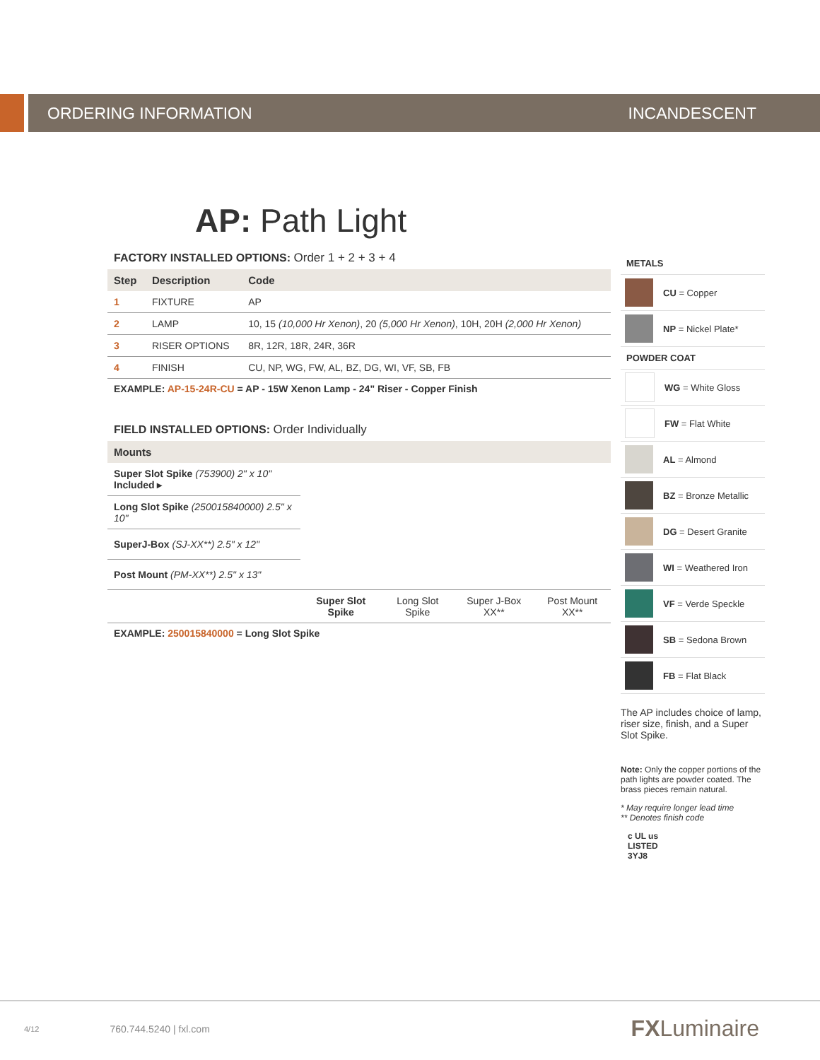ORDERING INFORMATION INCANDESCENT
AP: Path Light
FACTORY INSTALLED OPTIONS: Order 1 + 2 + 3 + 4
| Step | Description | Code |
| --- | --- | --- |
| 1 | FIXTURE | AP |
| 2 | LAMP | 10, 15 (10,000 Hr Xenon) , 20 (5,000 Hr Xenon) , 10H, 20H (2,000 Hr Xenon) |
| 3 | RISER OPTIONS | 8R, 12R, 18R, 24R, 36R |
| 4 | FINISH | CU, NP, WG, FW, AL, BZ, DG, WI, VF, SB, FB |
EXAMPLE: AP-15-24R-CU = AP - 15W Xenon Lamp - 24" Riser - Copper Finish
FIELD INSTALLED OPTIONS: Order Individually
| Mounts | | | | |
| --- | --- | --- | --- | --- |
| Super Slot Spike (753900) 2" x 10" Included ▸ | | | | |
| Long Slot Spike (250015840000) 2.5" x 10" | | | | |
| SuperJ-Box (SJ-XX**) 2.5" x 12" | | | | |
| Post Mount (PM-XX**) 2.5" x 13" | | | | |
| | Super Slot Spike | Long Slot Spike | Super J-Box XX** | Post Mount XX** |
EXAMPLE: 250015840000 = Long Slot Spike
METALS
CU = Copper
NP = Nickel Plate*
POWDER COAT
WG = White Gloss
FW = Flat White
AL = Almond
BZ = Bronze Metallic
DG = Desert Granite
WI = Weathered Iron
VF = Verde Speckle
SB = Sedona Brown
FB = Flat Black
The AP includes choice of lamp, riser size, finish, and a Super Slot Spike.
Note: Only the copper portions of the path lights are powder coated. The brass pieces remain natural.
* May require longer lead time
** Denotes finish code
c UL us
LISTED
3YJ8
4/12 760.744.5240 | fxl.com FXLuminaire